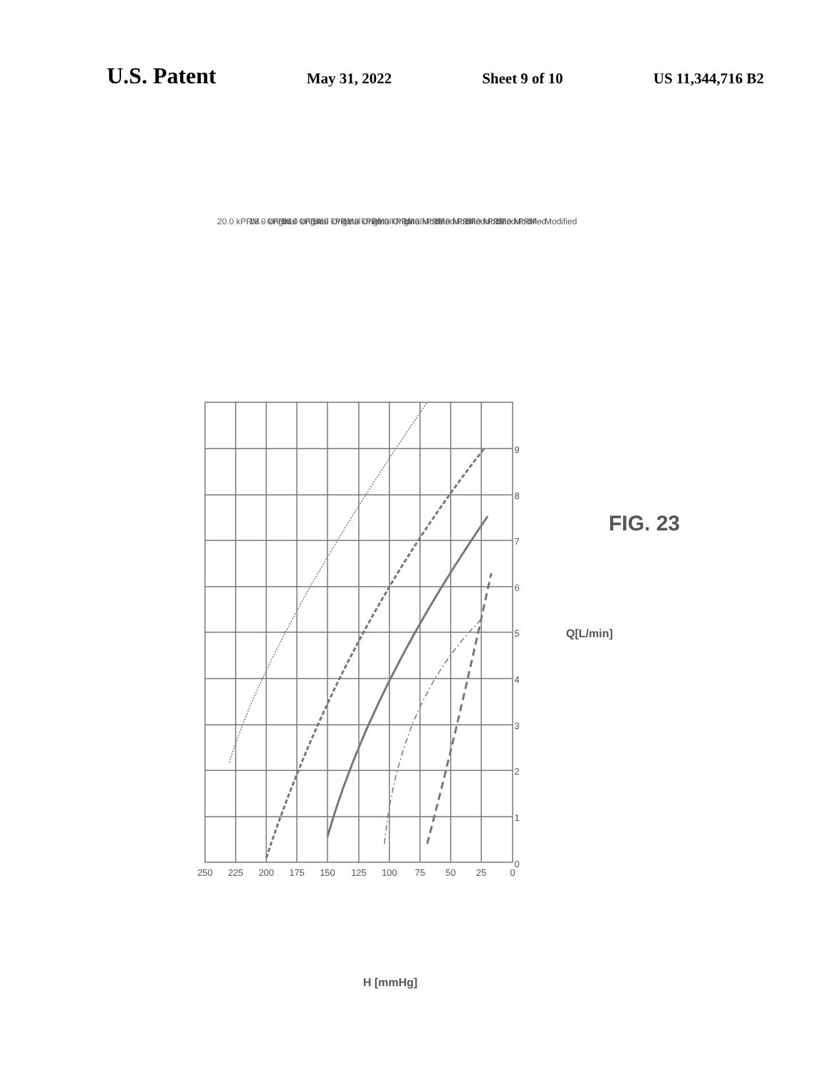U.S. Patent May 31, 2022 Sheet 9 of 10 US 11,344,716 B2
0
1
2
3
4
5
6
7
8
9
250
225
200
175
150
125
100
75
50
25
0
Q[L/min]
H [mmHg]
FIG. 23
20.0 kPRM - Original
18.0 kPRM - Original
16.0 kPRM - Original
14.0 kPRM - Original
12.0 kPRM - Original
20.0 kPRM - Modified
18.0 kPRM - Modified
16.0 kPRM - Modified
14.0 kPRM - Modified
12.0 kPRM - Modified